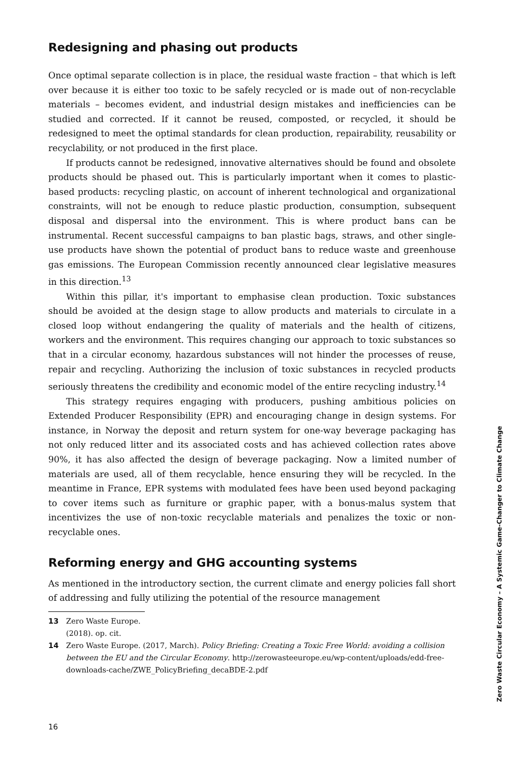Redesigning and phasing out products
Once optimal separate collection is in place, the residual waste fraction – that which is left over because it is either too toxic to be safely recycled or is made out of non-recyclable materials – becomes evident, and industrial design mistakes and inefficiencies can be studied and corrected. If it cannot be reused, composted, or recycled, it should be redesigned to meet the optimal standards for clean production, repairability, reusability or recyclability, or not produced in the first place.
If products cannot be redesigned, innovative alternatives should be found and obsolete products should be phased out. This is particularly important when it comes to plastic-based products: recycling plastic, on account of inherent technological and organizational constraints, will not be enough to reduce plastic production, consumption, subsequent disposal and dispersal into the environment. This is where product bans can be instrumental. Recent successful campaigns to ban plastic bags, straws, and other single-use products have shown the potential of product bans to reduce waste and greenhouse gas emissions. The European Commission recently announced clear legislative measures in this direction.<sup>13</sup>
Within this pillar, it's important to emphasise clean production. Toxic substances should be avoided at the design stage to allow products and materials to circulate in a closed loop without endangering the quality of materials and the health of citizens, workers and the environment. This requires changing our approach to toxic substances so that in a circular economy, hazardous substances will not hinder the processes of reuse, repair and recycling. Authorizing the inclusion of toxic substances in recycled products seriously threatens the credibility and economic model of the entire recycling industry.<sup>14</sup>
This strategy requires engaging with producers, pushing ambitious policies on Extended Producer Responsibility (EPR) and encouraging change in design systems. For instance, in Norway the deposit and return system for one-way beverage packaging has not only reduced litter and its associated costs and has achieved collection rates above 90%, it has also affected the design of beverage packaging. Now a limited number of materials are used, all of them recyclable, hence ensuring they will be recycled. In the meantime in France, EPR systems with modulated fees have been used beyond packaging to cover items such as furniture or graphic paper, with a bonus-malus system that incentivizes the use of non-toxic recyclable materials and penalizes the toxic or non-recyclable ones.
Reforming energy and GHG accounting systems
As mentioned in the introductory section, the current climate and energy policies fall short of addressing and fully utilizing the potential of the resource management
13 Zero Waste Europe. (2018). op. cit.
14 Zero Waste Europe. (2017, March). Policy Briefing: Creating a Toxic Free World: avoiding a collision between the EU and the Circular Economy. http://zerowasteeurope.eu/wp-content/uploads/edd-free-downloads-cache/ZWE_PolicyBriefing_decaBDE-2.pdf
16
Zero Waste Circular Economy – A Systemic Game-Changer to Climate Change